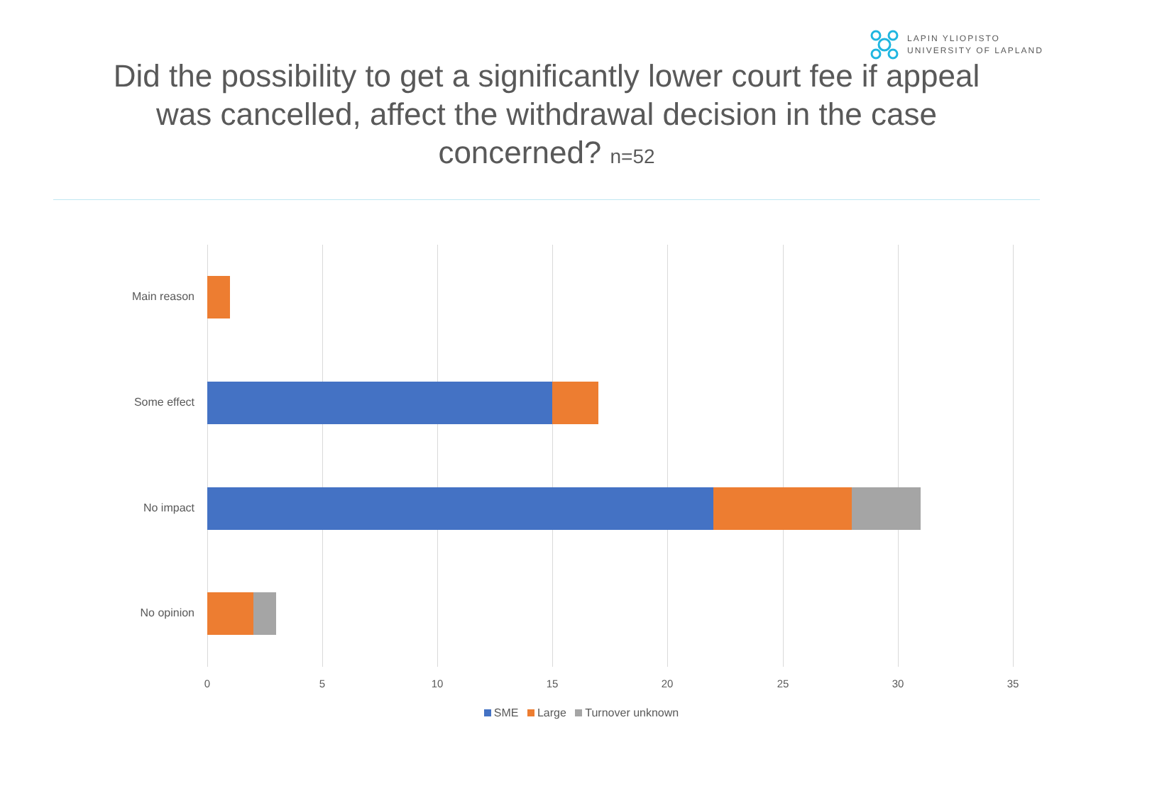LAPIN YLIOPISTO
UNIVERSITY OF LAPLAND
Did the possibility to get a significantly lower court fee if appeal was cancelled, affect the withdrawal decision in the case concerned? n=52
Main reason
Some effect
No impact
No opinion
0 5 10 15 20 25 30 35
SME Large Turnover unknown